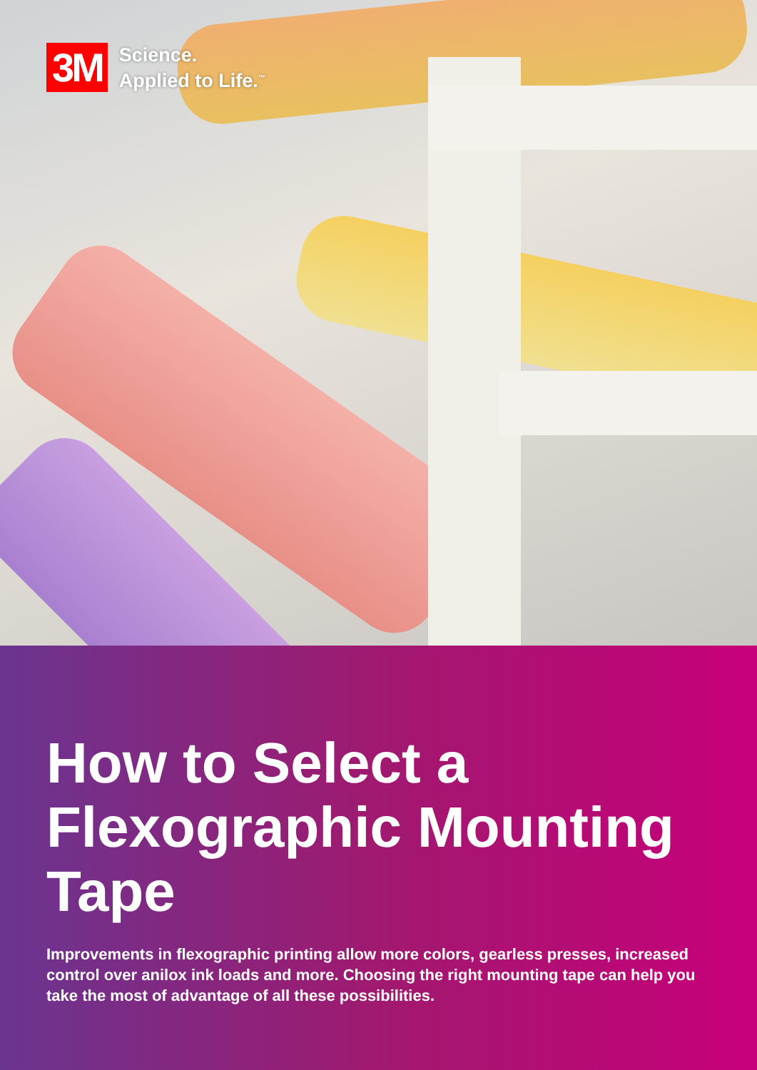3M Science.
Applied to Life.<sup>™</sup>
How to Select a Flexographic Mounting Tape
Improvements in flexographic printing allow more colors, gearless presses, increased control over anilox ink loads and more. Choosing the right mounting tape can help you take the most of advantage of all these possibilities.